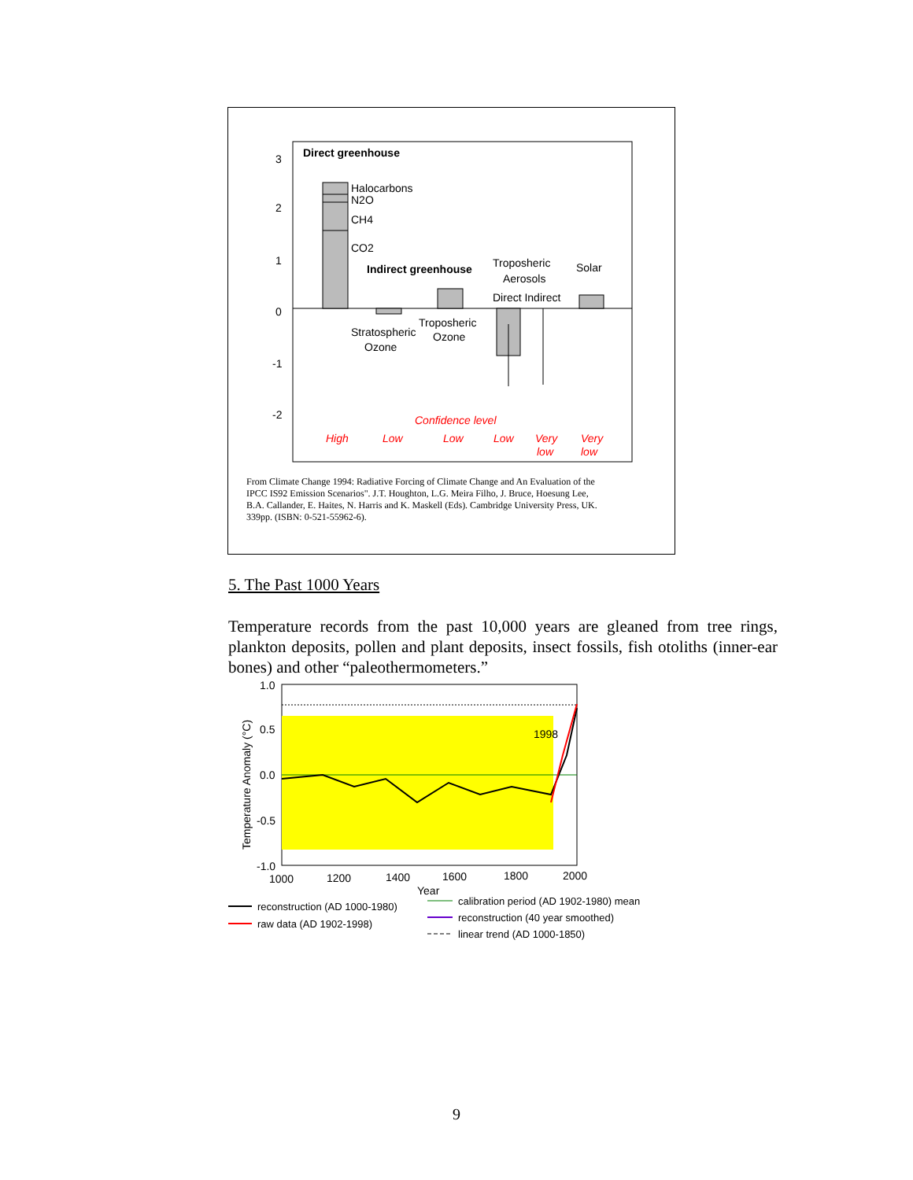Direct greenhouse
3
2
1
0
-1
-2
Halocarbons
N2O
CH4
CO2
Indirect greenhouse
Troposheric
Aerosols
Direct Indirect
Solar
Stratospheric
Ozone
Troposheric
Ozone
Confidence level
High
Low
Low
Low
Very
low
Very
low
From Climate Change 1994: Radiative Forcing of Climate Change and An Evaluation of the
IPCC IS92 Emission Scenarios". J.T. Houghton, L.G. Meira Filho, J. Bruce, Hoesung Lee,
B.A. Callander, E. Haites, N. Harris and K. Maskell (Eds). Cambridge University Press, UK.
339pp. (ISBN: 0-521-55962-6).
5. The Past 1000 Years
Temperature records from the past 10,000 years are gleaned from tree rings, plankton deposits, pollen and plant deposits, insect fossils, fish otoliths (inner-ear bones) and other “paleothermometers.”
1998
1.0
0.5
0.0
-0.5
-1.0
1000
1200
1400
1600
1800
2000
Year
Temperature Anomaly (°C)
reconstruction (AD 1000-1980)
raw data (AD 1902-1998)
calibration period (AD 1902-1980) mean
reconstruction (40 year smoothed)
linear trend (AD 1000-1850)
9